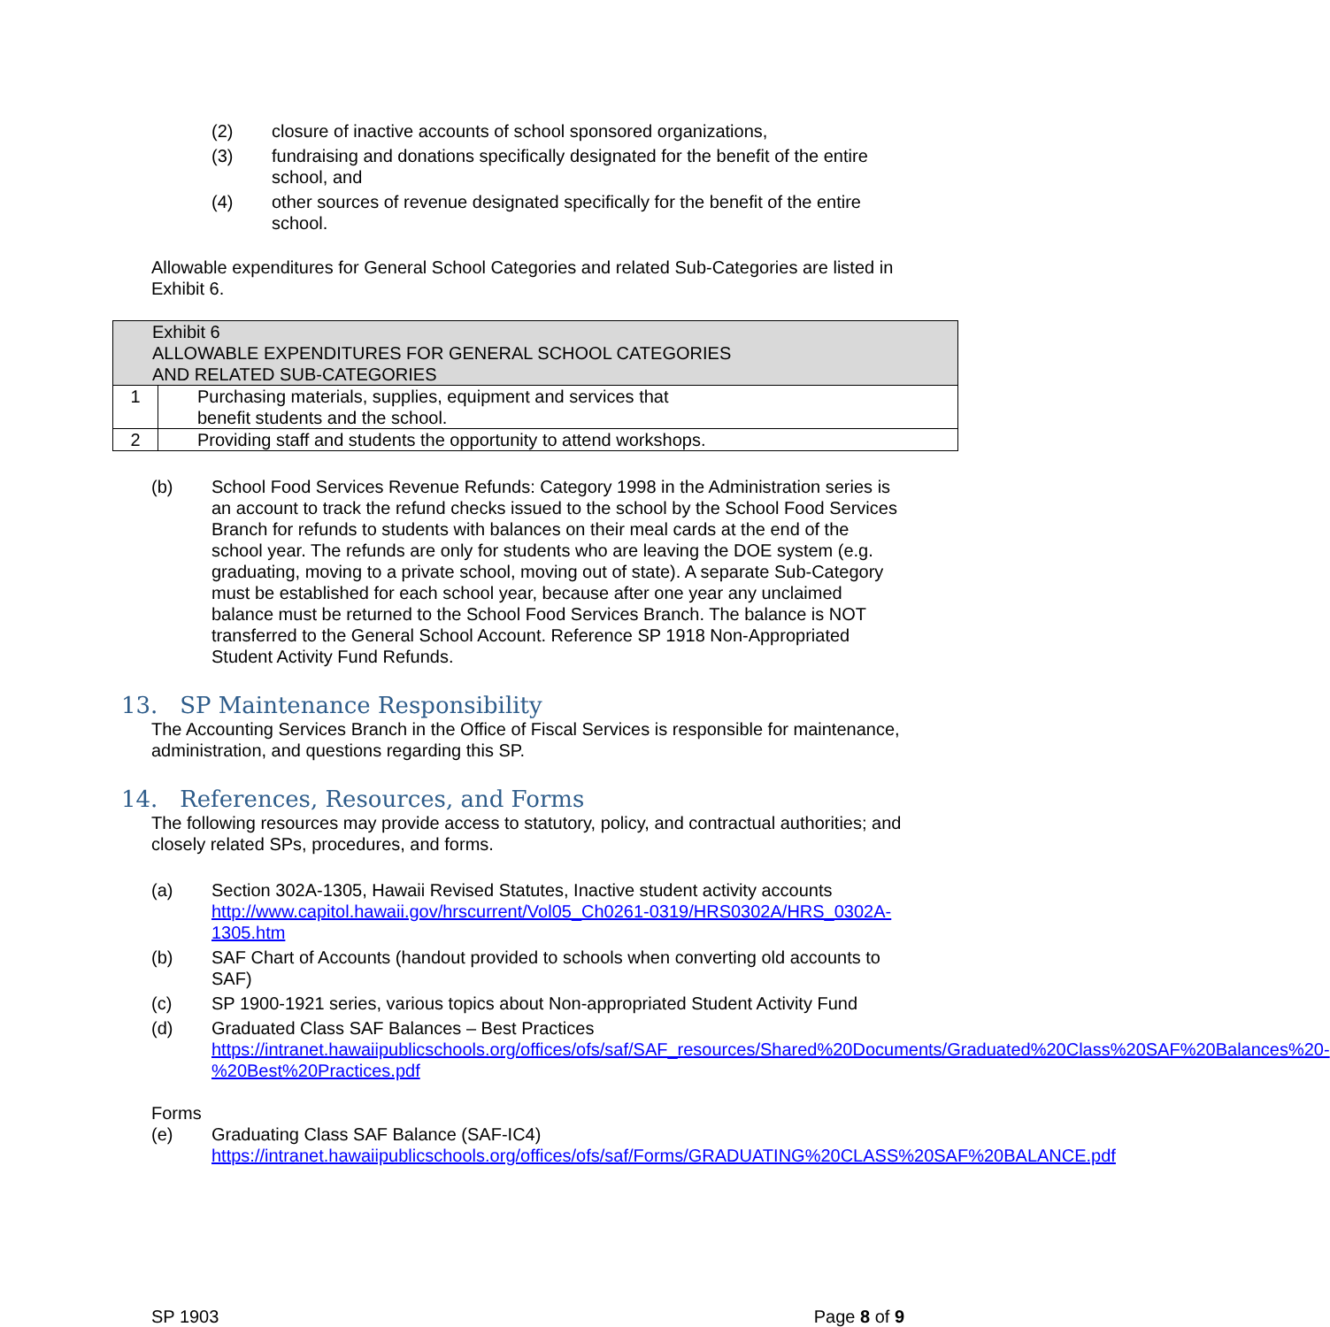(2) closure of inactive accounts of school sponsored organizations,
(3) fundraising and donations specifically designated for the benefit of the entire school, and
(4) other sources of revenue designated specifically for the benefit of the entire school.
Allowable expenditures for General School Categories and related Sub-Categories are listed in Exhibit 6.
| Exhibit 6 ALLOWABLE EXPENDITURES FOR GENERAL SCHOOL CATEGORIES AND RELATED SUB-CATEGORIES | |
| --- | --- |
| 1 | Purchasing materials, supplies, equipment and services that benefit students and the school. |
| 2 | Providing staff and students the opportunity to attend workshops. |
(b) School Food Services Revenue Refunds: Category 1998 in the Administration series is an account to track the refund checks issued to the school by the School Food Services Branch for refunds to students with balances on their meal cards at the end of the school year. The refunds are only for students who are leaving the DOE system (e.g. graduating, moving to a private school, moving out of state). A separate Sub-Category must be established for each school year, because after one year any unclaimed balance must be returned to the School Food Services Branch. The balance is NOT transferred to the General School Account. Reference SP 1918 Non-Appropriated Student Activity Fund Refunds.
13. SP Maintenance Responsibility
The Accounting Services Branch in the Office of Fiscal Services is responsible for maintenance, administration, and questions regarding this SP.
14. References, Resources, and Forms
The following resources may provide access to statutory, policy, and contractual authorities; and closely related SPs, procedures, and forms.
(a) Section 302A-1305, Hawaii Revised Statutes, Inactive student activity accounts
http://www.capitol.hawaii.gov/hrscurrent/Vol05_Ch0261-0319/HRS0302A/HRS_0302A-1305.htm
(b) SAF Chart of Accounts (handout provided to schools when converting old accounts to SAF)
(c) SP 1900-1921 series, various topics about Non-appropriated Student Activity Fund
(d) Graduated Class SAF Balances – Best Practices
https://intranet.hawaiipublicschools.org/offices/ofs/saf/SAF_resources/Shared%20Documents/Graduated%20Class%20SAF%20Balances%20-%20Best%20Practices.pdf
Forms
(e) Graduating Class SAF Balance (SAF-IC4)
https://intranet.hawaiipublicschools.org/offices/ofs/saf/Forms/GRADUATING%20CLASS%20SAF%20BALANCE.pdf
SP 1903 Page 8 of 9